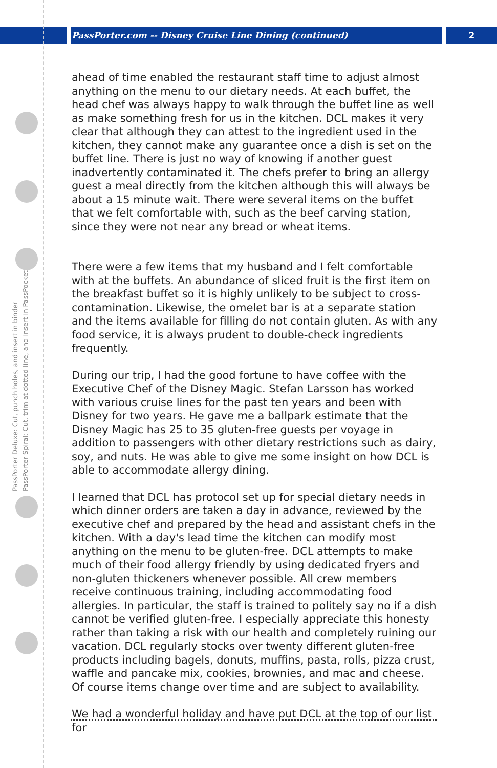PassPorter.com -- Disney Cruise Line Dining (continued) 2
PassPorter Deluxe: Cut, punch holes, and insert in binder
PassPorter Spiral: Cut, trim at dotted line, and insert in PassPocket
ahead of time enabled the restaurant staff time to adjust almost anything on the menu to our dietary needs. At each buffet, the head chef was always happy to walk through the buffet line as well as make something fresh for us in the kitchen. DCL makes it very clear that although they can attest to the ingredient used in the kitchen, they cannot make any guarantee once a dish is set on the buffet line. There is just no way of knowing if another guest inadvertently contaminated it. The chefs prefer to bring an allergy guest a meal directly from the kitchen although this will always be about a 15 minute wait. There were several items on the buffet that we felt comfortable with, such as the beef carving station, since they were not near any bread or wheat items.
There were a few items that my husband and I felt comfortable with at the buffets. An abundance of sliced fruit is the first item on the breakfast buffet so it is highly unlikely to be subject to cross-contamination. Likewise, the omelet bar is at a separate station and the items available for filling do not contain gluten. As with any food service, it is always prudent to double-check ingredients frequently.
During our trip, I had the good fortune to have coffee with the Executive Chef of the Disney Magic. Stefan Larsson has worked with various cruise lines for the past ten years and been with Disney for two years. He gave me a ballpark estimate that the Disney Magic has 25 to 35 gluten-free guests per voyage in addition to passengers with other dietary restrictions such as dairy, soy, and nuts. He was able to give me some insight on how DCL is able to accommodate allergy dining.
I learned that DCL has protocol set up for special dietary needs in which dinner orders are taken a day in advance, reviewed by the executive chef and prepared by the head and assistant chefs in the kitchen. With a day's lead time the kitchen can modify most anything on the menu to be gluten-free. DCL attempts to make much of their food allergy friendly by using dedicated fryers and non-gluten thickeners whenever possible. All crew members receive continuous training, including accommodating food allergies. In particular, the staff is trained to politely say no if a dish cannot be verified gluten-free. I especially appreciate this honesty rather than taking a risk with our health and completely ruining our vacation. DCL regularly stocks over twenty different gluten-free products including bagels, donuts, muffins, pasta, rolls, pizza crust, waffle and pancake mix, cookies, brownies, and mac and cheese. Of course items change over time and are subject to availability.
We had a wonderful holiday and have put DCL at the top of our list for